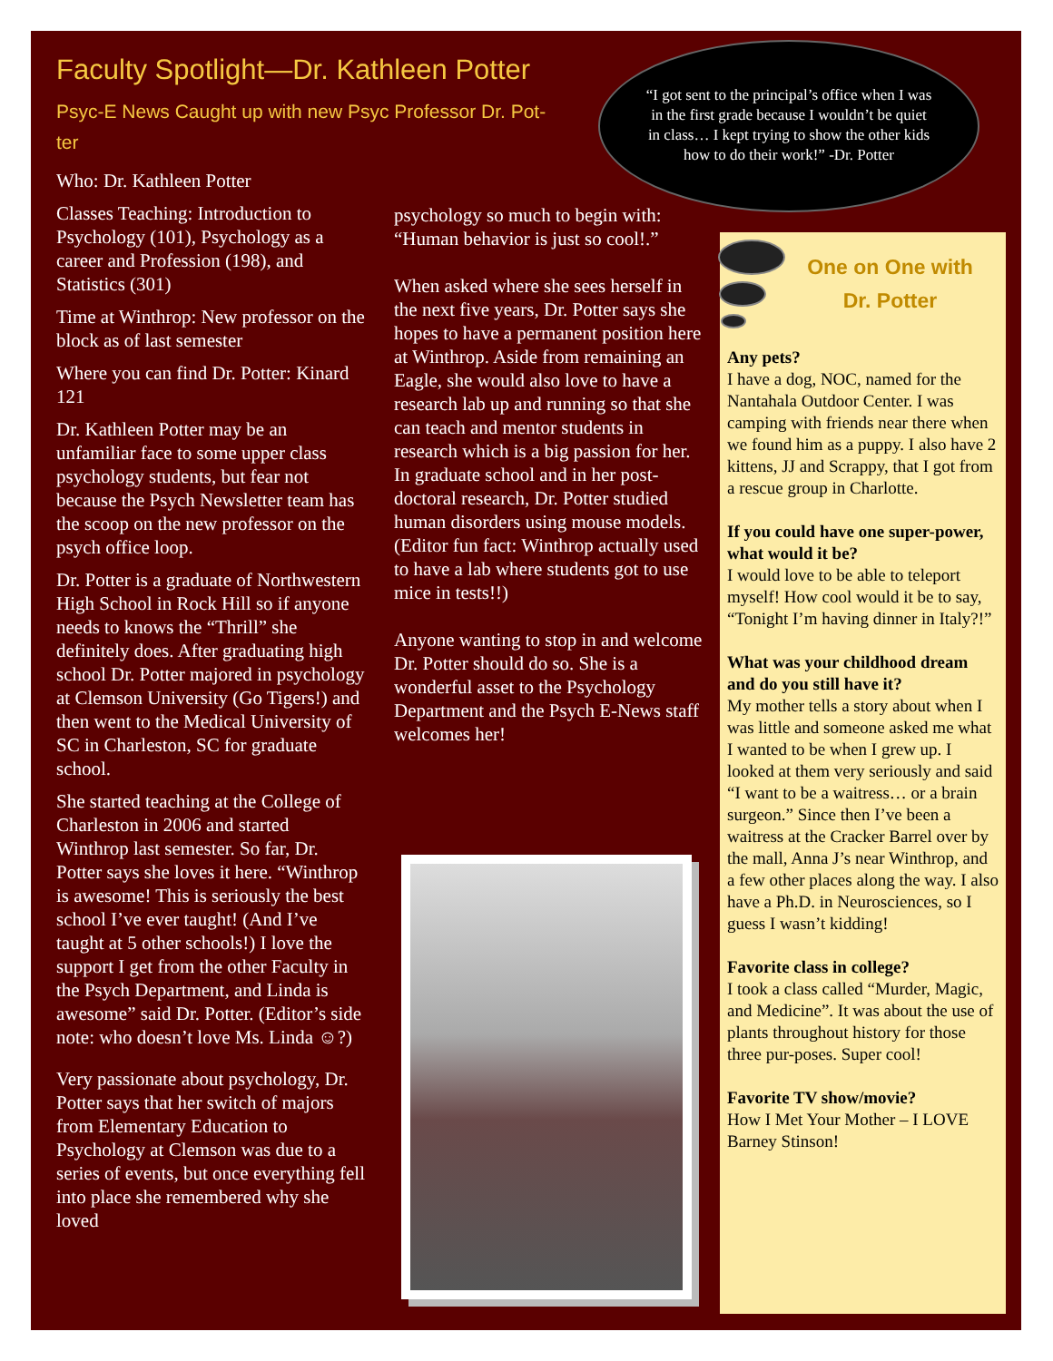Faculty Spotlight—Dr. Kathleen Potter
Psyc-E News Caught up with new Psyc Professor Dr. Pot-ter
Who: Dr. Kathleen Potter
Classes Teaching: Introduction to Psychology (101), Psychology as a career and Profession (198), and Statistics (301)
Time at Winthrop: New professor on the block as of last semester
Where you can find Dr. Potter: Kinard 121
Dr. Kathleen Potter may be an unfamiliar face to some upper class psychology students, but fear not because the Psych Newsletter team has the scoop on the new professor on the psych office loop.
Dr. Potter is a graduate of Northwestern High School in Rock Hill so if anyone needs to knows the “Thrill” she definitely does. After graduating high school Dr. Potter majored in psychology at Clemson University (Go Tigers!) and then went to the Medical University of SC in Charleston, SC for graduate school.
She started teaching at the College of Charleston in 2006 and started Winthrop last semester. So far, Dr. Potter says she loves it here. “Winthrop is awesome! This is seriously the best school I’ve ever taught! (And I’ve taught at 5 other schools!) I love the support I get from the other Faculty in the Psych Department, and Linda is awesome” said Dr. Potter. (Editor’s side note: who doesn’t love Ms. Linda ☺?)
Very passionate about psychology, Dr. Potter says that her switch of majors from Elementary Education to Psychology at Clemson was due to a series of events, but once everything fell into place she remembered why she loved
“I got sent to the principal’s office when I was in the first grade because I wouldn’t be quiet in class… I kept trying to show the other kids how to do their work!” -Dr. Potter
psychology so much to begin with: “Human behavior is just so cool!.”
When asked where she sees herself in the next five years, Dr. Potter says she hopes to have a permanent position here at Winthrop. Aside from remaining an Eagle, she would also love to have a research lab up and running so that she can teach and mentor students in research which is a big passion for her. In graduate school and in her post-doctoral research, Dr. Potter studied human disorders using mouse models. (Editor fun fact: Winthrop actually used to have a lab where students got to use mice in tests!!)
Anyone wanting to stop in and welcome Dr. Potter should do so. She is a wonderful asset to the Psychology Department and the Psych E-News staff welcomes her!
One on One with
Dr. Potter
Any pets?
I have a dog, NOC, named for the Nantahala Outdoor Center. I was camping with friends near there when we found him as a puppy. I also have 2 kittens, JJ and Scrappy, that I got from a rescue group in Charlotte.
If you could have one super-power, what would it be?
I would love to be able to teleport myself! How cool would it be to say, “Tonight I’m having dinner in Italy?!”
What was your childhood dream and do you still have it?
My mother tells a story about when I was little and someone asked me what I wanted to be when I grew up. I looked at them very seriously and said “I want to be a waitress… or a brain surgeon.” Since then I’ve been a waitress at the Cracker Barrel over by the mall, Anna J’s near Winthrop, and a few other places along the way. I also have a Ph.D. in Neurosciences, so I guess I wasn’t kidding!
Favorite class in college?
I took a class called “Murder, Magic, and Medicine”. It was about the use of plants throughout history for those three pur-poses. Super cool!
Favorite TV show/movie?
How I Met Your Mother – I LOVE Barney Stinson!